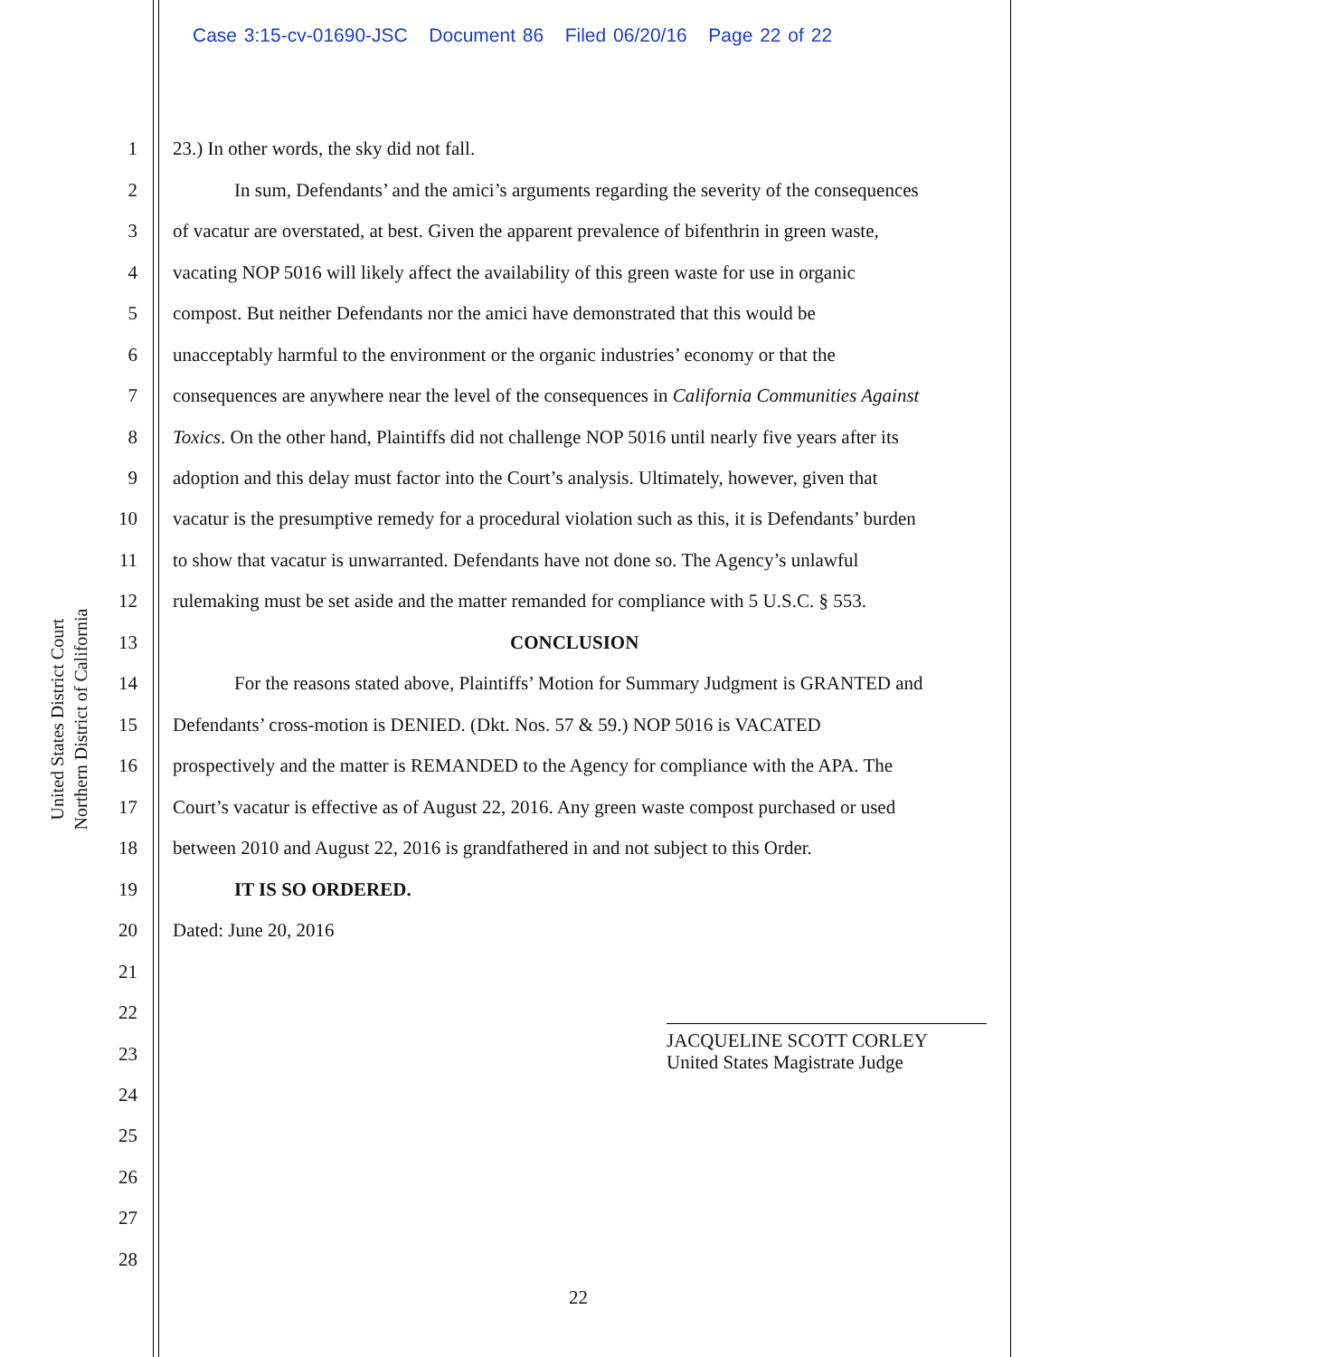Case 3:15-cv-01690-JSC Document 86 Filed 06/20/16 Page 22 of 22
United States District Court
Northern District of California
1 23.) In other words, the sky did not fall.
2 In sum, Defendants’ and the amici’s arguments regarding the severity of the consequences
3 of vacatur are overstated, at best. Given the apparent prevalence of bifenthrin in green waste,
4 vacating NOP 5016 will likely affect the availability of this green waste for use in organic
5 compost. But neither Defendants nor the amici have demonstrated that this would be
6 unacceptably harmful to the environment or the organic industries’ economy or that the
7 consequences are anywhere near the level of the consequences in California Communities Against
8 Toxics. On the other hand, Plaintiffs did not challenge NOP 5016 until nearly five years after its
9 adoption and this delay must factor into the Court’s analysis. Ultimately, however, given that
10 vacatur is the presumptive remedy for a procedural violation such as this, it is Defendants’ burden
11 to show that vacatur is unwarranted. Defendants have not done so. The Agency’s unlawful
12 rulemaking must be set aside and the matter remanded for compliance with 5 U.S.C. § 553.
13 CONCLUSION
14 For the reasons stated above, Plaintiffs’ Motion for Summary Judgment is GRANTED and
15 Defendants’ cross-motion is DENIED. (Dkt. Nos. 57 & 59.) NOP 5016 is VACATED
16 prospectively and the matter is REMANDED to the Agency for compliance with the APA. The
17 Court’s vacatur is effective as of August 22, 2016. Any green waste compost purchased or used
18 between 2010 and August 22, 2016 is grandfathered in and not subject to this Order.
19 IT IS SO ORDERED.
20 Dated: June 20, 2016
21
22
23
24
25
26
27
28
JACQUELINE SCOTT CORLEY
United States Magistrate Judge
22